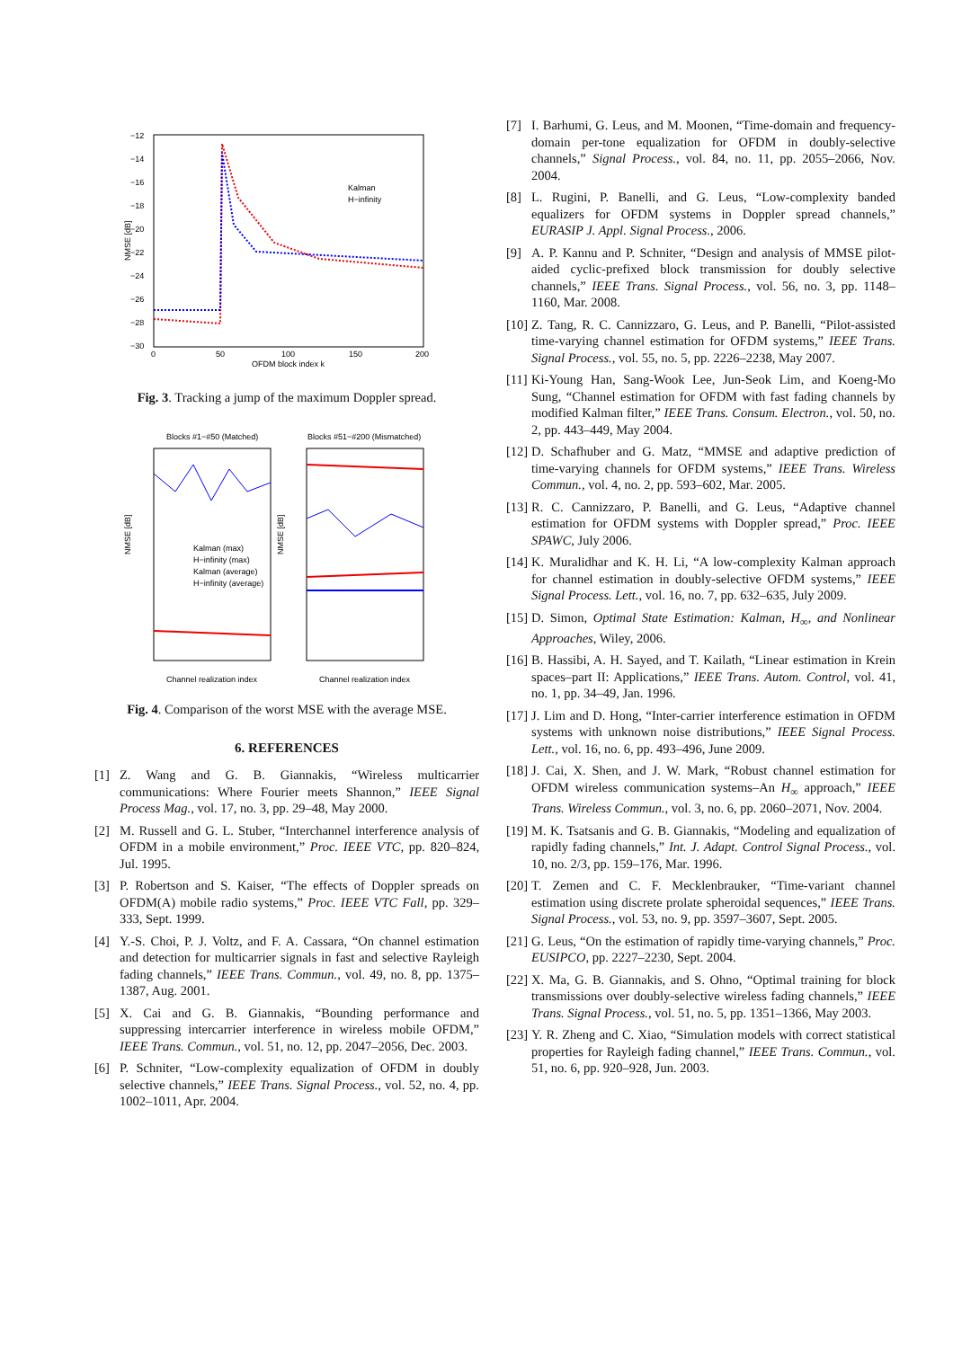−12
−14
−16
−18
−20
−22
−24
−26
−28
−30
0
50
100
150
200
OFDM block index k
NMSE [dB]
Kalman
H−infinity
Fig. 3. Tracking a jump of the maximum Doppler spread.
Blocks #1−#50 (Matched)
Blocks #51−#200 (Mismatched)
Channel realization index
Channel realization index
NMSE [dB]
NMSE [dB]
Kalman (max)
H−infinity (max)
Kalman (average)
H−infinity (average)
Fig. 4. Comparison of the worst MSE with the average MSE.
6. REFERENCES
[1] Z. Wang and G. B. Giannakis, “Wireless multicarrier communications: Where Fourier meets Shannon,” IEEE Signal Process Mag., vol. 17, no. 3, pp. 29–48, May 2000.
[2] M. Russell and G. L. Stuber, “Interchannel interference analysis of OFDM in a mobile environment,” Proc. IEEE VTC, pp. 820–824, Jul. 1995.
[3] P. Robertson and S. Kaiser, “The effects of Doppler spreads on OFDM(A) mobile radio systems,” Proc. IEEE VTC Fall, pp. 329–333, Sept. 1999.
[4] Y.-S. Choi, P. J. Voltz, and F. A. Cassara, “On channel estimation and detection for multicarrier signals in fast and selective Rayleigh fading channels,” IEEE Trans. Commun., vol. 49, no. 8, pp. 1375–1387, Aug. 2001.
[5] X. Cai and G. B. Giannakis, “Bounding performance and suppressing intercarrier interference in wireless mobile OFDM,” IEEE Trans. Commun., vol. 51, no. 12, pp. 2047–2056, Dec. 2003.
[6] P. Schniter, “Low-complexity equalization of OFDM in doubly selective channels,” IEEE Trans. Signal Process., vol. 52, no. 4, pp. 1002–1011, Apr. 2004.
[7] I. Barhumi, G. Leus, and M. Moonen, “Time-domain and frequency-domain per-tone equalization for OFDM in doubly-selective channels,” Signal Process., vol. 84, no. 11, pp. 2055–2066, Nov. 2004.
[8] L. Rugini, P. Banelli, and G. Leus, “Low-complexity banded equalizers for OFDM systems in Doppler spread channels,” EURASIP J. Appl. Signal Process., 2006.
[9] A. P. Kannu and P. Schniter, “Design and analysis of MMSE pilot-aided cyclic-prefixed block transmission for doubly selective channels,” IEEE Trans. Signal Process., vol. 56, no. 3, pp. 1148–1160, Mar. 2008.
[10] Z. Tang, R. C. Cannizzaro, G. Leus, and P. Banelli, “Pilot-assisted time-varying channel estimation for OFDM systems,” IEEE Trans. Signal Process., vol. 55, no. 5, pp. 2226–2238, May 2007.
[11] Ki-Young Han, Sang-Wook Lee, Jun-Seok Lim, and Koeng-Mo Sung, “Channel estimation for OFDM with fast fading channels by modified Kalman filter,” IEEE Trans. Consum. Electron., vol. 50, no. 2, pp. 443–449, May 2004.
[12] D. Schafhuber and G. Matz, “MMSE and adaptive prediction of time-varying channels for OFDM systems,” IEEE Trans. Wireless Commun., vol. 4, no. 2, pp. 593–602, Mar. 2005.
[13] R. C. Cannizzaro, P. Banelli, and G. Leus, “Adaptive channel estimation for OFDM systems with Doppler spread,” Proc. IEEE SPAWC, July 2006.
[14] K. Muralidhar and K. H. Li, “A low-complexity Kalman approach for channel estimation in doubly-selective OFDM systems,” IEEE Signal Process. Lett., vol. 16, no. 7, pp. 632–635, July 2009.
[15] D. Simon, Optimal State Estimation: Kalman, H<sub>∞</sub>, and Nonlinear Approaches, Wiley, 2006.
[16] B. Hassibi, A. H. Sayed, and T. Kailath, “Linear estimation in Krein spaces–part II: Applications,” IEEE Trans. Autom. Control, vol. 41, no. 1, pp. 34–49, Jan. 1996.
[17] J. Lim and D. Hong, “Inter-carrier interference estimation in OFDM systems with unknown noise distributions,” IEEE Signal Process. Lett., vol. 16, no. 6, pp. 493–496, June 2009.
[18] J. Cai, X. Shen, and J. W. Mark, “Robust channel estimation for OFDM wireless communication systems–An H<sub>∞</sub> approach,” IEEE Trans. Wireless Commun., vol. 3, no. 6, pp. 2060–2071, Nov. 2004.
[19] M. K. Tsatsanis and G. B. Giannakis, “Modeling and equalization of rapidly fading channels,” Int. J. Adapt. Control Signal Process., vol. 10, no. 2/3, pp. 159–176, Mar. 1996.
[20] T. Zemen and C. F. Mecklenbrauker, “Time-variant channel estimation using discrete prolate spheroidal sequences,” IEEE Trans. Signal Process., vol. 53, no. 9, pp. 3597–3607, Sept. 2005.
[21] G. Leus, “On the estimation of rapidly time-varying channels,” Proc. EUSIPCO, pp. 2227–2230, Sept. 2004.
[22] X. Ma, G. B. Giannakis, and S. Ohno, “Optimal training for block transmissions over doubly-selective wireless fading channels,” IEEE Trans. Signal Process., vol. 51, no. 5, pp. 1351–1366, May 2003.
[23] Y. R. Zheng and C. Xiao, “Simulation models with correct statistical properties for Rayleigh fading channel,” IEEE Trans. Commun., vol. 51, no. 6, pp. 920–928, Jun. 2003.